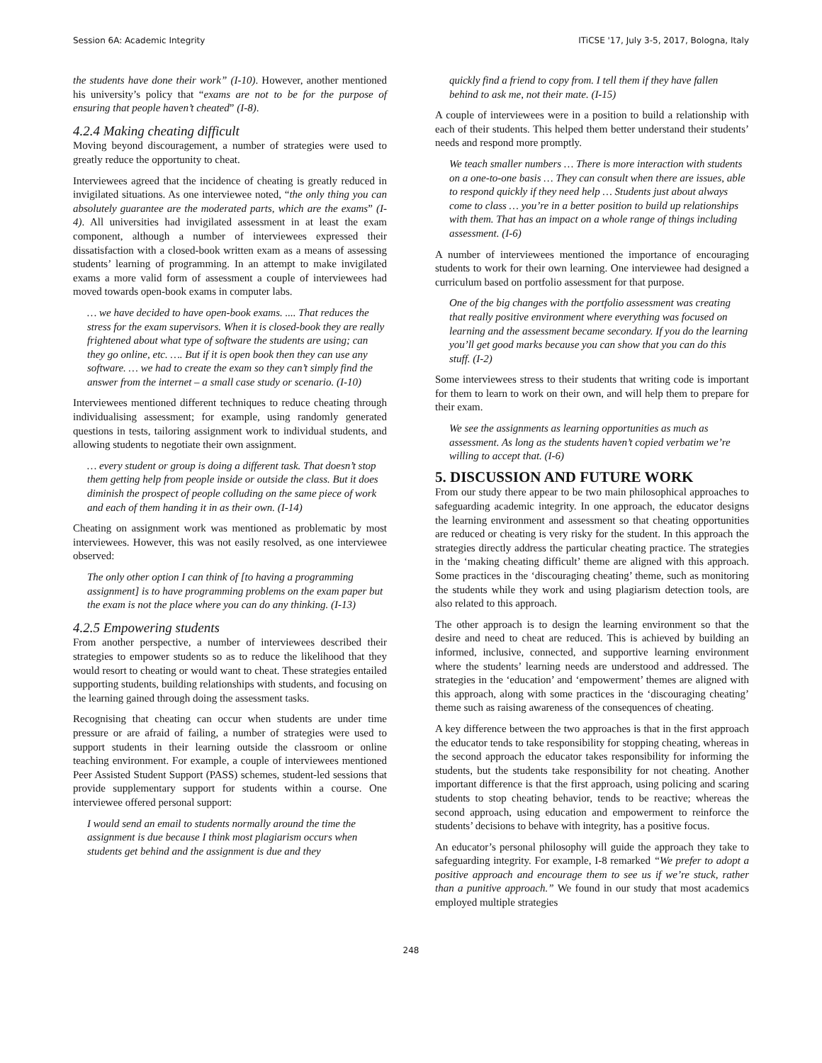Session 6A: Academic Integrity ITiCSE '17, July 3-5, 2017, Bologna, Italy
the students have done their work” (I-10). However, another mentioned his university’s policy that “exams are not to be for the purpose of ensuring that people haven’t cheated” (I-8).
4.2.4 Making cheating difficult
Moving beyond discouragement, a number of strategies were used to greatly reduce the opportunity to cheat.
Interviewees agreed that the incidence of cheating is greatly reduced in invigilated situations. As one interviewee noted, “the only thing you can absolutely guarantee are the moderated parts, which are the exams” (I-4). All universities had invigilated assessment in at least the exam component, although a number of interviewees expressed their dissatisfaction with a closed-book written exam as a means of assessing students’ learning of programming. In an attempt to make invigilated exams a more valid form of assessment a couple of interviewees had moved towards open-book exams in computer labs.
… we have decided to have open-book exams. .... That reduces the stress for the exam supervisors. When it is closed-book they are really frightened about what type of software the students are using; can they go online, etc. …. But if it is open book then they can use any software. … we had to create the exam so they can’t simply find the answer from the internet – a small case study or scenario. (I-10)
Interviewees mentioned different techniques to reduce cheating through individualising assessment; for example, using randomly generated questions in tests, tailoring assignment work to individual students, and allowing students to negotiate their own assignment.
… every student or group is doing a different task. That doesn’t stop them getting help from people inside or outside the class. But it does diminish the prospect of people colluding on the same piece of work and each of them handing it in as their own. (I-14)
Cheating on assignment work was mentioned as problematic by most interviewees. However, this was not easily resolved, as one interviewee observed:
The only other option I can think of [to having a programming assignment] is to have programming problems on the exam paper but the exam is not the place where you can do any thinking. (I-13)
4.2.5 Empowering students
From another perspective, a number of interviewees described their strategies to empower students so as to reduce the likelihood that they would resort to cheating or would want to cheat. These strategies entailed supporting students, building relationships with students, and focusing on the learning gained through doing the assessment tasks.
Recognising that cheating can occur when students are under time pressure or are afraid of failing, a number of strategies were used to support students in their learning outside the classroom or online teaching environment. For example, a couple of interviewees mentioned Peer Assisted Student Support (PASS) schemes, student-led sessions that provide supplementary support for students within a course. One interviewee offered personal support:
I would send an email to students normally around the time the assignment is due because I think most plagiarism occurs when students get behind and the assignment is due and they
quickly find a friend to copy from. I tell them if they have fallen behind to ask me, not their mate. (I-15)
A couple of interviewees were in a position to build a relationship with each of their students. This helped them better understand their students’ needs and respond more promptly.
We teach smaller numbers … There is more interaction with students on a one-to-one basis … They can consult when there are issues, able to respond quickly if they need help … Students just about always come to class … you’re in a better position to build up relationships with them. That has an impact on a whole range of things including assessment. (I-6)
A number of interviewees mentioned the importance of encouraging students to work for their own learning. One interviewee had designed a curriculum based on portfolio assessment for that purpose.
One of the big changes with the portfolio assessment was creating that really positive environment where everything was focused on learning and the assessment became secondary. If you do the learning you’ll get good marks because you can show that you can do this stuff. (I-2)
Some interviewees stress to their students that writing code is important for them to learn to work on their own, and will help them to prepare for their exam.
We see the assignments as learning opportunities as much as assessment. As long as the students haven’t copied verbatim we’re willing to accept that. (I-6)
5. DISCUSSION AND FUTURE WORK
From our study there appear to be two main philosophical approaches to safeguarding academic integrity. In one approach, the educator designs the learning environment and assessment so that cheating opportunities are reduced or cheating is very risky for the student. In this approach the strategies directly address the particular cheating practice. The strategies in the ‘making cheating difficult’ theme are aligned with this approach. Some practices in the ‘discouraging cheating’ theme, such as monitoring the students while they work and using plagiarism detection tools, are also related to this approach.
The other approach is to design the learning environment so that the desire and need to cheat are reduced. This is achieved by building an informed, inclusive, connected, and supportive learning environment where the students’ learning needs are understood and addressed. The strategies in the ‘education’ and ‘empowerment’ themes are aligned with this approach, along with some practices in the ‘discouraging cheating’ theme such as raising awareness of the consequences of cheating.
A key difference between the two approaches is that in the first approach the educator tends to take responsibility for stopping cheating, whereas in the second approach the educator takes responsibility for informing the students, but the students take responsibility for not cheating. Another important difference is that the first approach, using policing and scaring students to stop cheating behavior, tends to be reactive; whereas the second approach, using education and empowerment to reinforce the students’ decisions to behave with integrity, has a positive focus.
An educator’s personal philosophy will guide the approach they take to safeguarding integrity. For example, I-8 remarked “We prefer to adopt a positive approach and encourage them to see us if we’re stuck, rather than a punitive approach.” We found in our study that most academics employed multiple strategies
248